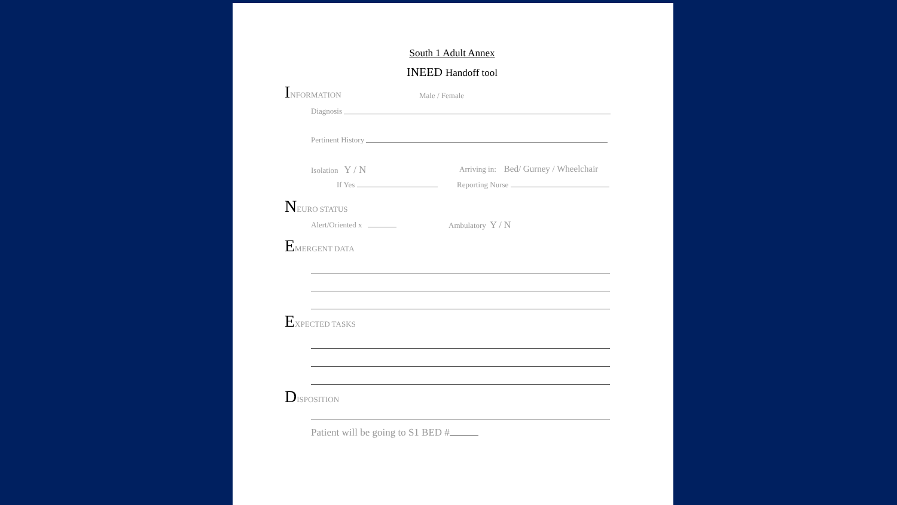South 1 Adult Annex
INEED Handoff tool
INFORMATION Male / Female
Diagnosis
Pertinent History
Isolation Y / N Arriving in: Bed/ Gurney / Wheelchair
If Yes Reporting Nurse
NEURO STATUS
Alert/Oriented x Ambulatory Y / N
EMERGENT DATA
EXPECTED TASKS
DISPOSITION
Patient will be going to S1 BED #